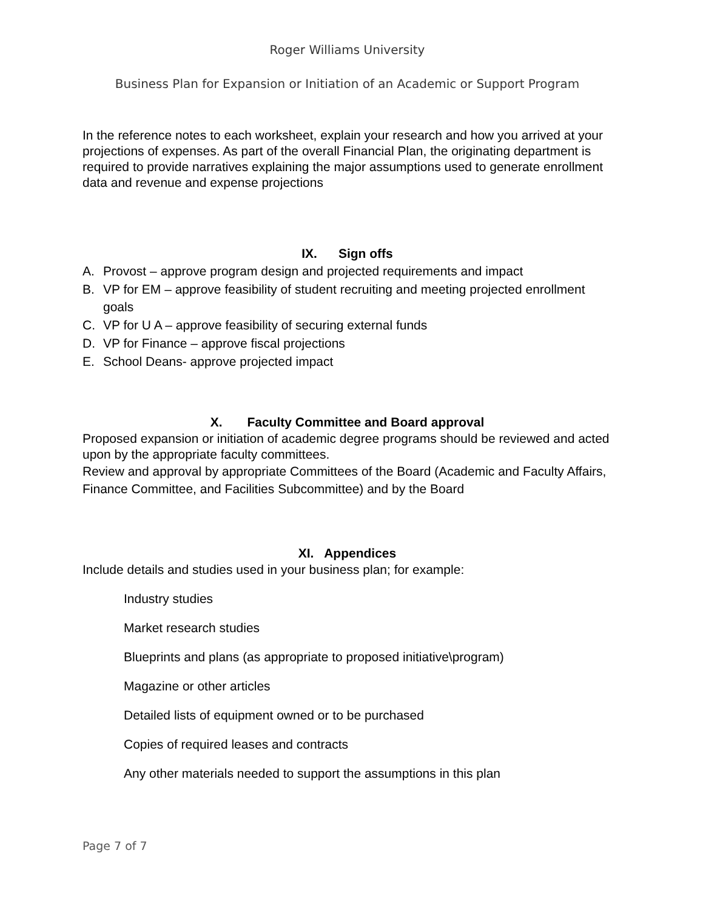Roger Williams University
Business Plan for Expansion or Initiation of an Academic or Support Program
In the reference notes to each worksheet, explain your research and how you arrived at your projections of expenses. As part of the overall Financial Plan, the originating department is required to provide narratives explaining the major assumptions used to generate enrollment data and revenue and expense projections
IX. Sign offs
A. Provost – approve program design and projected requirements and impact
B. VP for EM – approve feasibility of student recruiting and meeting projected enrollment goals
C. VP for U A – approve feasibility of securing external funds
D. VP for Finance – approve fiscal projections
E. School Deans- approve projected impact
X. Faculty Committee and Board approval
Proposed expansion or initiation of academic degree programs should be reviewed and acted upon by the appropriate faculty committees.
Review and approval by appropriate Committees of the Board (Academic and Faculty Affairs, Finance Committee, and Facilities Subcommittee) and by the Board
XI. Appendices
Include details and studies used in your business plan; for example:
Industry studies
Market research studies
Blueprints and plans (as appropriate to proposed initiative\program)
Magazine or other articles
Detailed lists of equipment owned or to be purchased
Copies of required leases and contracts
Any other materials needed to support the assumptions in this plan
Page 7 of 7